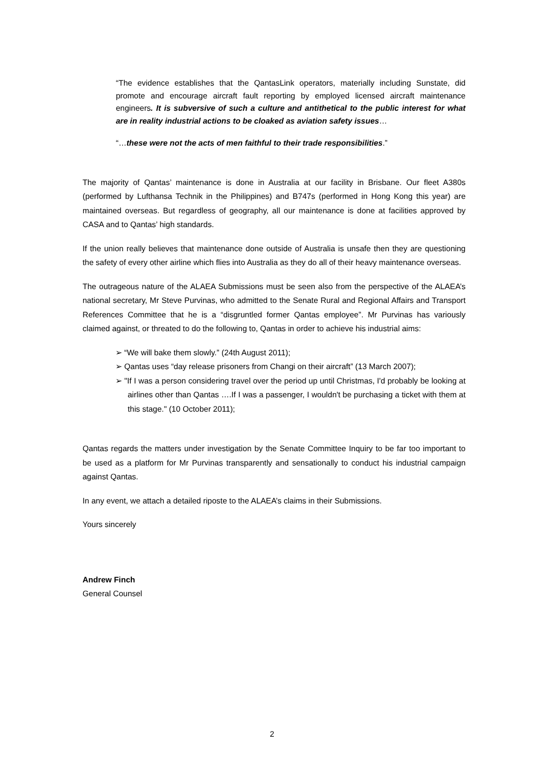“The evidence establishes that the QantasLink operators, materially including Sunstate, did promote and encourage aircraft fault reporting by employed licensed aircraft maintenance engineers. It is subversive of such a culture and antithetical to the public interest for what are in reality industrial actions to be cloaked as aviation safety issues…
“…these were not the acts of men faithful to their trade responsibilities.”
The majority of Qantas’ maintenance is done in Australia at our facility in Brisbane. Our fleet A380s (performed by Lufthansa Technik in the Philippines) and B747s (performed in Hong Kong this year) are maintained overseas. But regardless of geography, all our maintenance is done at facilities approved by CASA and to Qantas’ high standards.
If the union really believes that maintenance done outside of Australia is unsafe then they are questioning the safety of every other airline which flies into Australia as they do all of their heavy maintenance overseas.
The outrageous nature of the ALAEA Submissions must be seen also from the perspective of the ALAEA’s national secretary, Mr Steve Purvinas, who admitted to the Senate Rural and Regional Affairs and Transport References Committee that he is a “disgruntled former Qantas employee”. Mr Purvinas has variously claimed against, or threated to do the following to, Qantas in order to achieve his industrial aims:
➢ “We will bake them slowly.” (24th August 2011);
➢ Qantas uses “day release prisoners from Changi on their aircraft” (13 March 2007);
➢ "If I was a person considering travel over the period up until Christmas, I'd probably be looking at airlines other than Qantas ….If I was a passenger, I wouldn't be purchasing a ticket with them at this stage." (10 October 2011);
Qantas regards the matters under investigation by the Senate Committee Inquiry to be far too important to be used as a platform for Mr Purvinas transparently and sensationally to conduct his industrial campaign against Qantas.
In any event, we attach a detailed riposte to the ALAEA’s claims in their Submissions.
Yours sincerely
Andrew Finch
General Counsel
2